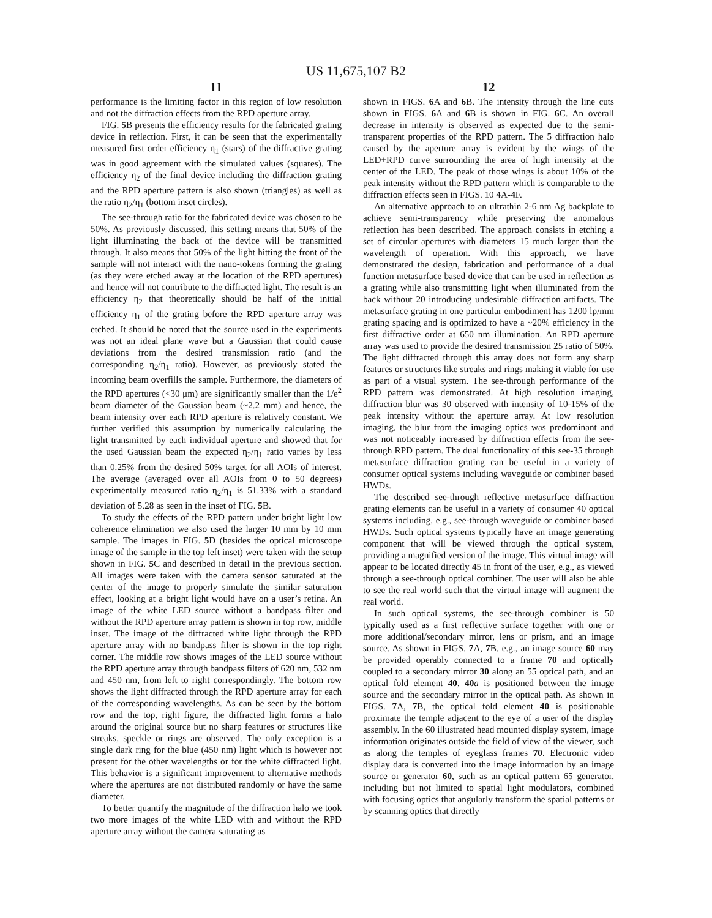US 11,675,107 B2
11
performance is the limiting factor in this region of low resolution and not the diffraction effects from the RPD aperture array.
FIG. 5 B presents the efficiency results for the fabricated grating device in reflection. First, it can be seen that the experimentally measured first order efficiency η<sub>1</sub> (stars) of the diffractive grating was in good agreement with the simulated values (squares). The efficiency η<sub>2</sub> of the final device including the diffraction grating and the RPD aperture pattern is also shown (triangles) as well as the ratio η<sub>2</sub>/η<sub>1</sub> (bottom inset circles).
The see-through ratio for the fabricated device was chosen to be 50%. As previously discussed, this setting means that 50% of the light illuminating the back of the device will be transmitted through. It also means that 50% of the light hitting the front of the sample will not interact with the nano-tokens forming the grating (as they were etched away at the location of the RPD apertures) and hence will not contribute to the diffracted light. The result is an efficiency η<sub>2</sub> that theoretically should be half of the initial efficiency η<sub>1</sub> of the grating before the RPD aperture array was etched. It should be noted that the source used in the experiments was not an ideal plane wave but a Gaussian that could cause deviations from the desired transmission ratio (and the corresponding η<sub>2</sub>/η<sub>1</sub> ratio). However, as previously stated the incoming beam overfills the sample. Furthermore, the diameters of the RPD apertures (<30 μm) are significantly smaller than the 1/e<sup>2</sup> beam diameter of the Gaussian beam (~2.2 mm) and hence, the beam intensity over each RPD aperture is relatively constant. We further verified this assumption by numerically calculating the light transmitted by each individual aperture and showed that for the used Gaussian beam the expected η<sub>2</sub>/η<sub>1</sub> ratio varies by less than 0.25% from the desired 50% target for all AOIs of interest. The average (averaged over all AOIs from 0 to 50 degrees) experimentally measured ratio η<sub>2</sub>/η<sub>1</sub> is 51.33% with a standard deviation of 5.28 as seen in the inset of FIG. 5 B.
To study the effects of the RPD pattern under bright light low coherence elimination we also used the larger 10 mm by 10 mm sample. The images in FIG. 5 D (besides the optical microscope image of the sample in the top left inset) were taken with the setup shown in FIG. 5 C and described in detail in the previous section. All images were taken with the camera sensor saturated at the center of the image to properly simulate the similar saturation effect, looking at a bright light would have on a user’s retina. An image of the white LED source without a bandpass filter and without the RPD aperture array pattern is shown in top row, middle inset. The image of the diffracted white light through the RPD aperture array with no bandpass filter is shown in the top right corner. The middle row shows images of the LED source without the RPD aperture array through bandpass filters of 620 nm, 532 nm and 450 nm, from left to right correspondingly. The bottom row shows the light diffracted through the RPD aperture array for each of the corresponding wavelengths. As can be seen by the bottom row and the top, right figure, the diffracted light forms a halo around the original source but no sharp features or structures like streaks, speckle or rings are observed. The only exception is a single dark ring for the blue (450 nm) light which is however not present for the other wavelengths or for the white diffracted light. This behavior is a significant improvement to alternative methods where the apertures are not distributed randomly or have the same diameter.
To better quantify the magnitude of the diffraction halo we took two more images of the white LED with and without the RPD aperture array without the camera saturating as
12
shown in FIGS. 6 A and 6 B. The intensity through the line cuts shown in FIGS. 6 A and 6 B is shown in FIG. 6 C. An overall decrease in intensity is observed as expected due to the semi-transparent properties of the RPD pattern. The 5 diffraction halo caused by the aperture array is evident by the wings of the LED+RPD curve surrounding the area of high intensity at the center of the LED. The peak of those wings is about 10% of the peak intensity without the RPD pattern which is comparable to the diffraction effects seen in FIGS. 10 4 A-4 F.
An alternative approach to an ultrathin 2-6 nm Ag backplate to achieve semi-transparency while preserving the anomalous reflection has been described. The approach consists in etching a set of circular apertures with diameters 15 much larger than the wavelength of operation. With this approach, we have demonstrated the design, fabrication and performance of a dual function metasurface based device that can be used in reflection as a grating while also transmitting light when illuminated from the back without 20 introducing undesirable diffraction artifacts. The metasurface grating in one particular embodiment has 1200 lp/mm grating spacing and is optimized to have a ~20% efficiency in the first diffractive order at 650 nm illumination. An RPD aperture array was used to provide the desired transmission 25 ratio of 50%. The light diffracted through this array does not form any sharp features or structures like streaks and rings making it viable for use as part of a visual system. The see-through performance of the RPD pattern was demonstrated. At high resolution imaging, diffraction blur was 30 observed with intensity of 10-15% of the peak intensity without the aperture array. At low resolution imaging, the blur from the imaging optics was predominant and was not noticeably increased by diffraction effects from the see-through RPD pattern. The dual functionality of this see-35 through metasurface diffraction grating can be useful in a variety of consumer optical systems including waveguide or combiner based HWDs.
The described see-through reflective metasurface diffraction grating elements can be useful in a variety of consumer 40 optical systems including, e.g., see-through waveguide or combiner based HWDs. Such optical systems typically have an image generating component that will be viewed through the optical system, providing a magnified version of the image. This virtual image will appear to be located directly 45 in front of the user, e.g., as viewed through a see-through optical combiner. The user will also be able to see the real world such that the virtual image will augment the real world.
In such optical systems, the see-through combiner is 50 typically used as a first reflective surface together with one or more additional/secondary mirror, lens or prism, and an image source. As shown in FIGS. 7 A, 7 B, e.g., an image source 60 may be provided operably connected to a frame 70 and optically coupled to a secondary mirror 30 along an 55 optical path, and an optical fold element 40, 40 a is positioned between the image source and the secondary mirror in the optical path. As shown in FIGS. 7 A, 7 B, the optical fold element 40 is positionable proximate the temple adjacent to the eye of a user of the display assembly. In the 60 illustrated head mounted display system, image information originates outside the field of view of the viewer, such as along the temples of eyeglass frames 70. Electronic video display data is converted into the image information by an image source or generator 60, such as an optical pattern 65 generator, including but not limited to spatial light modulators, combined with focusing optics that angularly transform the spatial patterns or by scanning optics that directly